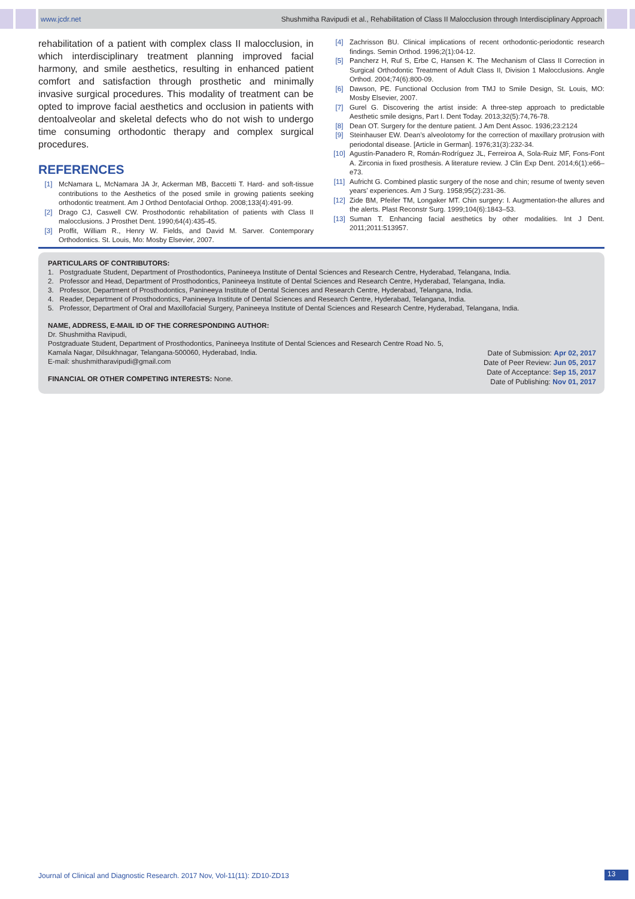www.jcdr.net Shushmitha Ravipudi et al., Rehabilitation of Class II Malocclusion through Interdisciplinary Approach
rehabilitation of a patient with complex class II malocclusion, in which interdisciplinary treatment planning improved facial harmony, and smile aesthetics, resulting in enhanced patient comfort and satisfaction through prosthetic and minimally invasive surgical procedures. This modality of treatment can be opted to improve facial aesthetics and occlusion in patients with dentoalveolar and skeletal defects who do not wish to undergo time consuming orthodontic therapy and complex surgical procedures.
REFERENCES
[1] McNamara L, McNamara JA Jr, Ackerman MB, Baccetti T. Hard- and soft-tissue contributions to the Aesthetics of the posed smile in growing patients seeking orthodontic treatment. Am J Orthod Dentofacial Orthop. 2008;133(4):491-99.
[2] Drago CJ, Caswell CW. Prosthodontic rehabilitation of patients with Class II malocclusions. J Prosthet Dent. 1990;64(4):435-45.
[3] Proffit, William R., Henry W. Fields, and David M. Sarver. Contemporary Orthodontics. St. Louis, Mo: Mosby Elsevier, 2007.
[4] Zachrisson BU. Clinical implications of recent orthodontic-periodontic research findings. Semin Orthod. 1996;2(1):04-12.
[5] Pancherz H, Ruf S, Erbe C, Hansen K. The Mechanism of Class II Correction in Surgical Orthodontic Treatment of Adult Class II, Division 1 Malocclusions. Angle Orthod. 2004;74(6):800-09.
[6] Dawson, PE. Functional Occlusion from TMJ to Smile Design, St. Louis, MO: Mosby Elsevier, 2007.
[7] Gurel G. Discovering the artist inside: A three-step approach to predictable Aesthetic smile designs, Part I. Dent Today. 2013;32(5):74,76-78.
[8] Dean OT. Surgery for the denture patient. J Am Dent Assoc. 1936;23:2124
[9] Steinhauser EW. Dean’s alveolotomy for the correction of maxillary protrusion with periodontal disease. [Article in German]. 1976;31(3):232-34.
[10] Agustín-Panadero R, Román-Rodríguez JL, Ferreiroa A, Sola-Ruiz MF, Fons-Font A. Zirconia in fixed prosthesis. A literature review. J Clin Exp Dent. 2014;6(1):e66–e73.
[11] Aufricht G. Combined plastic surgery of the nose and chin; resume of twenty seven years’ experiences. Am J Surg. 1958;95(2):231-36.
[12] Zide BM, Pfeifer TM, Longaker MT. Chin surgery: I. Augmentation-the allures and the alerts. Plast Reconstr Surg. 1999;104(6):1843–53.
[13] Suman T. Enhancing facial aesthetics by other modalities. Int J Dent. 2011;2011:513957.
PARTICULARS OF CONTRIBUTORS:
1. Postgraduate Student, Department of Prosthodontics, Panineeya Institute of Dental Sciences and Research Centre, Hyderabad, Telangana, India.
2. Professor and Head, Department of Prosthodontics, Panineeya Institute of Dental Sciences and Research Centre, Hyderabad, Telangana, India.
3. Professor, Department of Prosthodontics, Panineeya Institute of Dental Sciences and Research Centre, Hyderabad, Telangana, India.
4. Reader, Department of Prosthodontics, Panineeya Institute of Dental Sciences and Research Centre, Hyderabad, Telangana, India.
5. Professor, Department of Oral and Maxillofacial Surgery, Panineeya Institute of Dental Sciences and Research Centre, Hyderabad, Telangana, India.
NAME, ADDRESS, E-MAIL ID OF THE CORRESPONDING AUTHOR:
Dr. Shushmitha Ravipudi,
Postgraduate Student, Department of Prosthodontics, Panineeya Institute of Dental Sciences and Research Centre Road No. 5,
Kamala Nagar, Dilsukhnagar, Telangana-500060, Hyderabad, India.
E-mail: shushmitharavipudi@gmail.com
FINANCIAL OR OTHER COMPETING INTERESTS: None.
Date of Submission: Apr 02, 2017
Date of Peer Review: Jun 05, 2017
Date of Acceptance: Sep 15, 2017
Date of Publishing: Nov 01, 2017
Journal of Clinical and Diagnostic Research. 2017 Nov, Vol-11(11): ZD10-ZD13
13